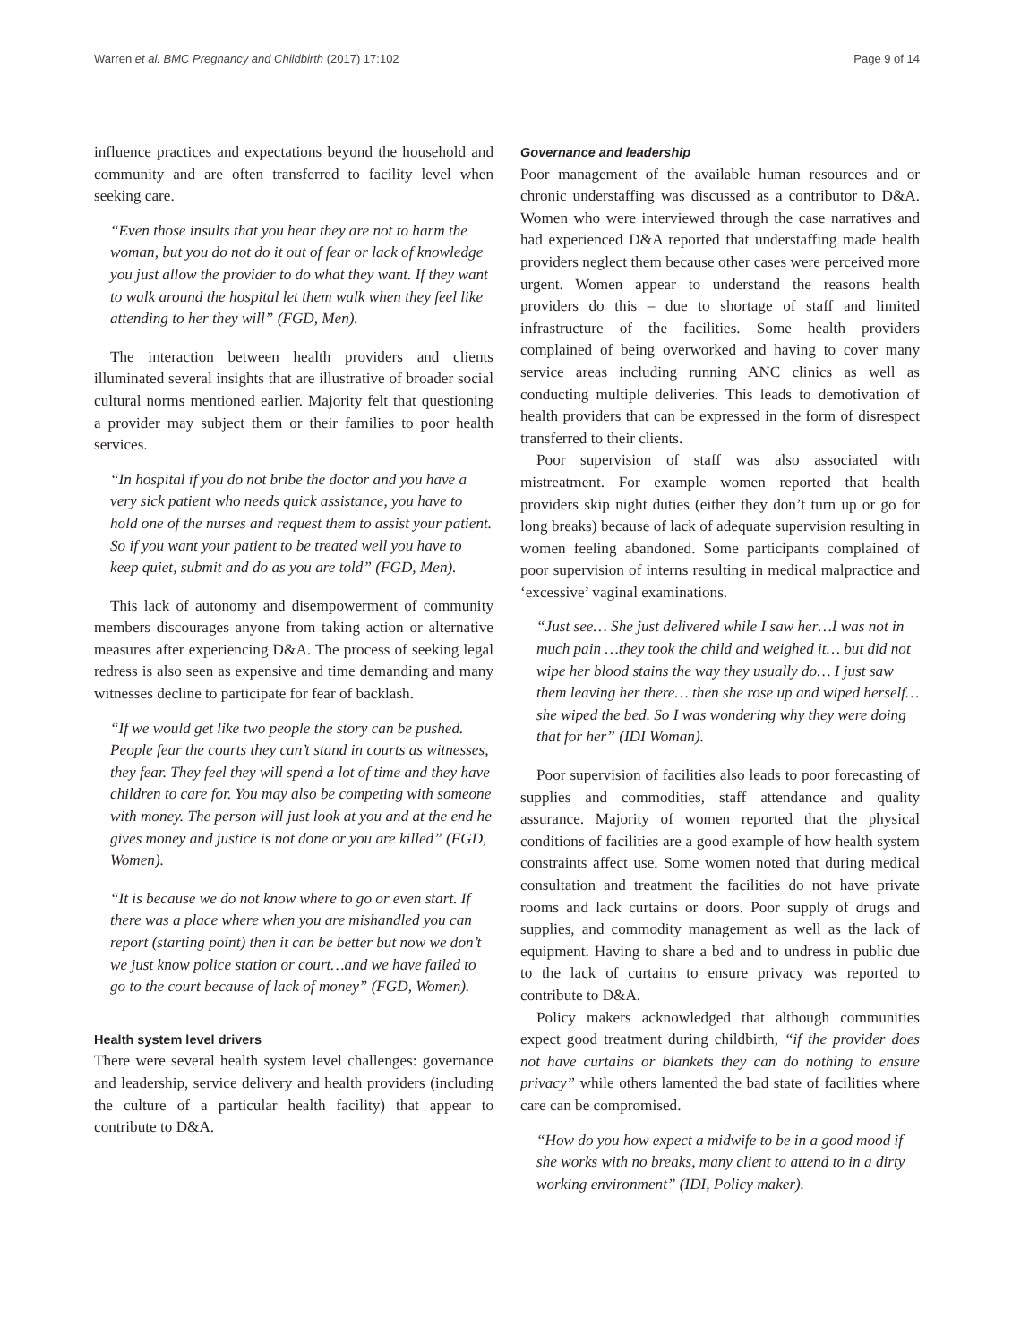Warren et al. BMC Pregnancy and Childbirth (2017) 17:102 Page 9 of 14
influence practices and expectations beyond the household and community and are often transferred to facility level when seeking care.
“Even those insults that you hear they are not to harm the woman, but you do not do it out of fear or lack of knowledge you just allow the provider to do what they want. If they want to walk around the hospital let them walk when they feel like attending to her they will” (FGD, Men).
The interaction between health providers and clients illuminated several insights that are illustrative of broader social cultural norms mentioned earlier. Majority felt that questioning a provider may subject them or their families to poor health services.
“In hospital if you do not bribe the doctor and you have a very sick patient who needs quick assistance, you have to hold one of the nurses and request them to assist your patient. So if you want your patient to be treated well you have to keep quiet, submit and do as you are told” (FGD, Men).
This lack of autonomy and disempowerment of community members discourages anyone from taking action or alternative measures after experiencing D&A. The process of seeking legal redress is also seen as expensive and time demanding and many witnesses decline to participate for fear of backlash.
“If we would get like two people the story can be pushed. People fear the courts they can’t stand in courts as witnesses, they fear. They feel they will spend a lot of time and they have children to care for. You may also be competing with someone with money. The person will just look at you and at the end he gives money and justice is not done or you are killed” (FGD, Women).
“It is because we do not know where to go or even start. If there was a place where when you are mishandled you can report (starting point) then it can be better but now we don’t we just know police station or court…and we have failed to go to the court because of lack of money” (FGD, Women).
Health system level drivers
There were several health system level challenges: governance and leadership, service delivery and health providers (including the culture of a particular health facility) that appear to contribute to D&A.
Governance and leadership
Poor management of the available human resources and or chronic understaffing was discussed as a contributor to D&A. Women who were interviewed through the case narratives and had experienced D&A reported that understaffing made health providers neglect them because other cases were perceived more urgent. Women appear to understand the reasons health providers do this – due to shortage of staff and limited infrastructure of the facilities. Some health providers complained of being overworked and having to cover many service areas including running ANC clinics as well as conducting multiple deliveries. This leads to demotivation of health providers that can be expressed in the form of disrespect transferred to their clients.
Poor supervision of staff was also associated with mistreatment. For example women reported that health providers skip night duties (either they don’t turn up or go for long breaks) because of lack of adequate supervision resulting in women feeling abandoned. Some participants complained of poor supervision of interns resulting in medical malpractice and ‘excessive’ vaginal examinations.
“Just see… She just delivered while I saw her…I was not in much pain …they took the child and weighed it… but did not wipe her blood stains the way they usually do… I just saw them leaving her there… then she rose up and wiped herself…she wiped the bed. So I was wondering why they were doing that for her” (IDI Woman).
Poor supervision of facilities also leads to poor forecasting of supplies and commodities, staff attendance and quality assurance. Majority of women reported that the physical conditions of facilities are a good example of how health system constraints affect use. Some women noted that during medical consultation and treatment the facilities do not have private rooms and lack curtains or doors. Poor supply of drugs and supplies, and commodity management as well as the lack of equipment. Having to share a bed and to undress in public due to the lack of curtains to ensure privacy was reported to contribute to D&A.
Policy makers acknowledged that although communities expect good treatment during childbirth, “if the provider does not have curtains or blankets they can do nothing to ensure privacy” while others lamented the bad state of facilities where care can be compromised.
“How do you how expect a midwife to be in a good mood if she works with no breaks, many client to attend to in a dirty working environment” (IDI, Policy maker).